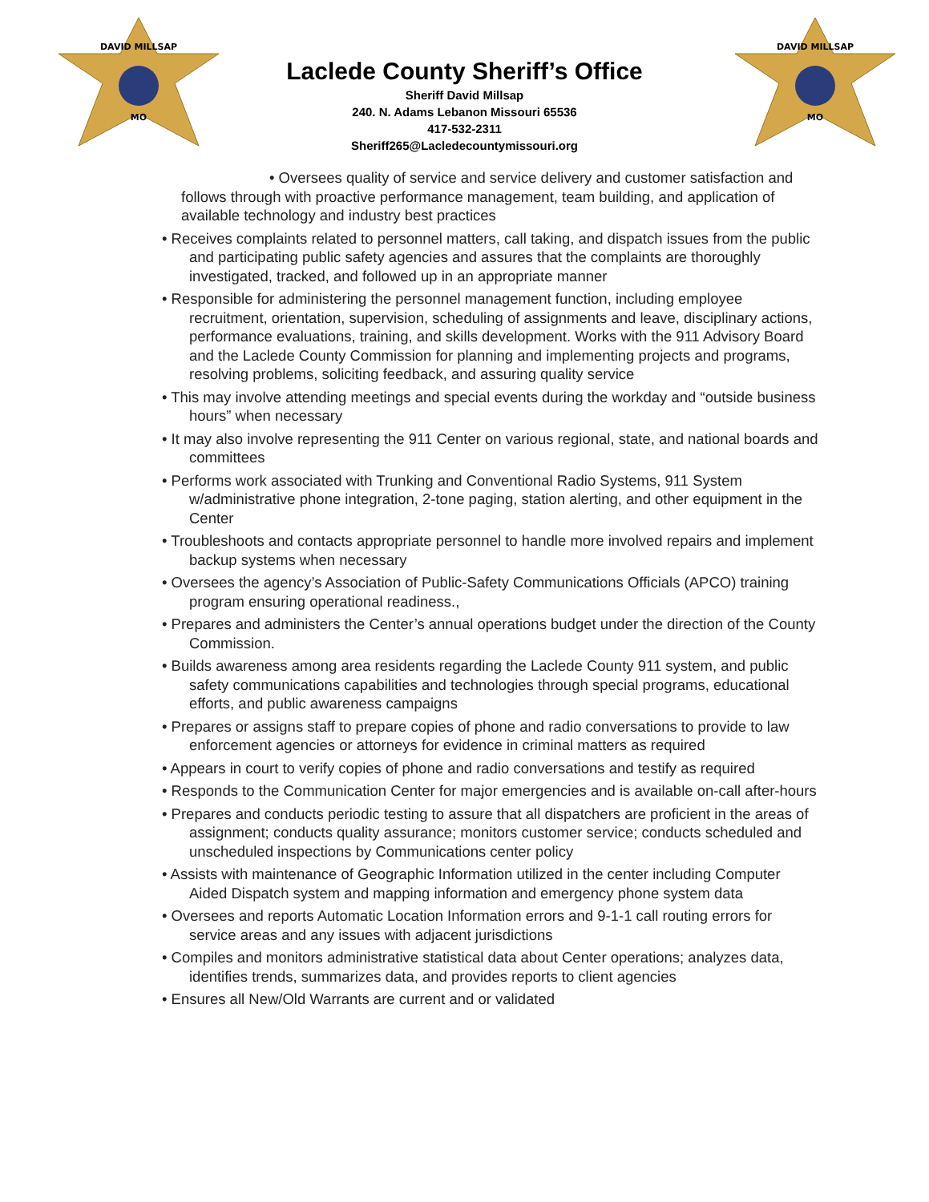DAVID MILLSAP
MO
DAVID MILLSAP
MO
Laclede County Sheriff’s Office
Sheriff David Millsap
240. N. Adams Lebanon Missouri 65536
417-532-2311
Sheriff265@Lacledecountymissouri.org
• Oversees quality of service and service delivery and customer satisfaction and follows through with proactive performance management, team building, and application of available technology and industry best practices
• Receives complaints related to personnel matters, call taking, and dispatch issues from the public and participating public safety agencies and assures that the complaints are thoroughly investigated, tracked, and followed up in an appropriate manner
• Responsible for administering the personnel management function, including employee recruitment, orientation, supervision, scheduling of assignments and leave, disciplinary actions, performance evaluations, training, and skills development. Works with the 911 Advisory Board and the Laclede County Commission for planning and implementing projects and programs, resolving problems, soliciting feedback, and assuring quality service
• This may involve attending meetings and special events during the workday and “outside business hours” when necessary
• It may also involve representing the 911 Center on various regional, state, and national boards and committees
• Performs work associated with Trunking and Conventional Radio Systems, 911 System w/administrative phone integration, 2-tone paging, station alerting, and other equipment in the Center
• Troubleshoots and contacts appropriate personnel to handle more involved repairs and implement backup systems when necessary
• Oversees the agency’s Association of Public-Safety Communications Officials (APCO) training program ensuring operational readiness.,
• Prepares and administers the Center’s annual operations budget under the direction of the County Commission.
• Builds awareness among area residents regarding the Laclede County 911 system, and public safety communications capabilities and technologies through special programs, educational efforts, and public awareness campaigns
• Prepares or assigns staff to prepare copies of phone and radio conversations to provide to law enforcement agencies or attorneys for evidence in criminal matters as required
• Appears in court to verify copies of phone and radio conversations and testify as required
• Responds to the Communication Center for major emergencies and is available on-call after-hours
• Prepares and conducts periodic testing to assure that all dispatchers are proficient in the areas of assignment; conducts quality assurance; monitors customer service; conducts scheduled and unscheduled inspections by Communications center policy
• Assists with maintenance of Geographic Information utilized in the center including Computer Aided Dispatch system and mapping information and emergency phone system data
• Oversees and reports Automatic Location Information errors and 9-1-1 call routing errors for service areas and any issues with adjacent jurisdictions
• Compiles and monitors administrative statistical data about Center operations; analyzes data, identifies trends, summarizes data, and provides reports to client agencies
• Ensures all New/Old Warrants are current and or validated